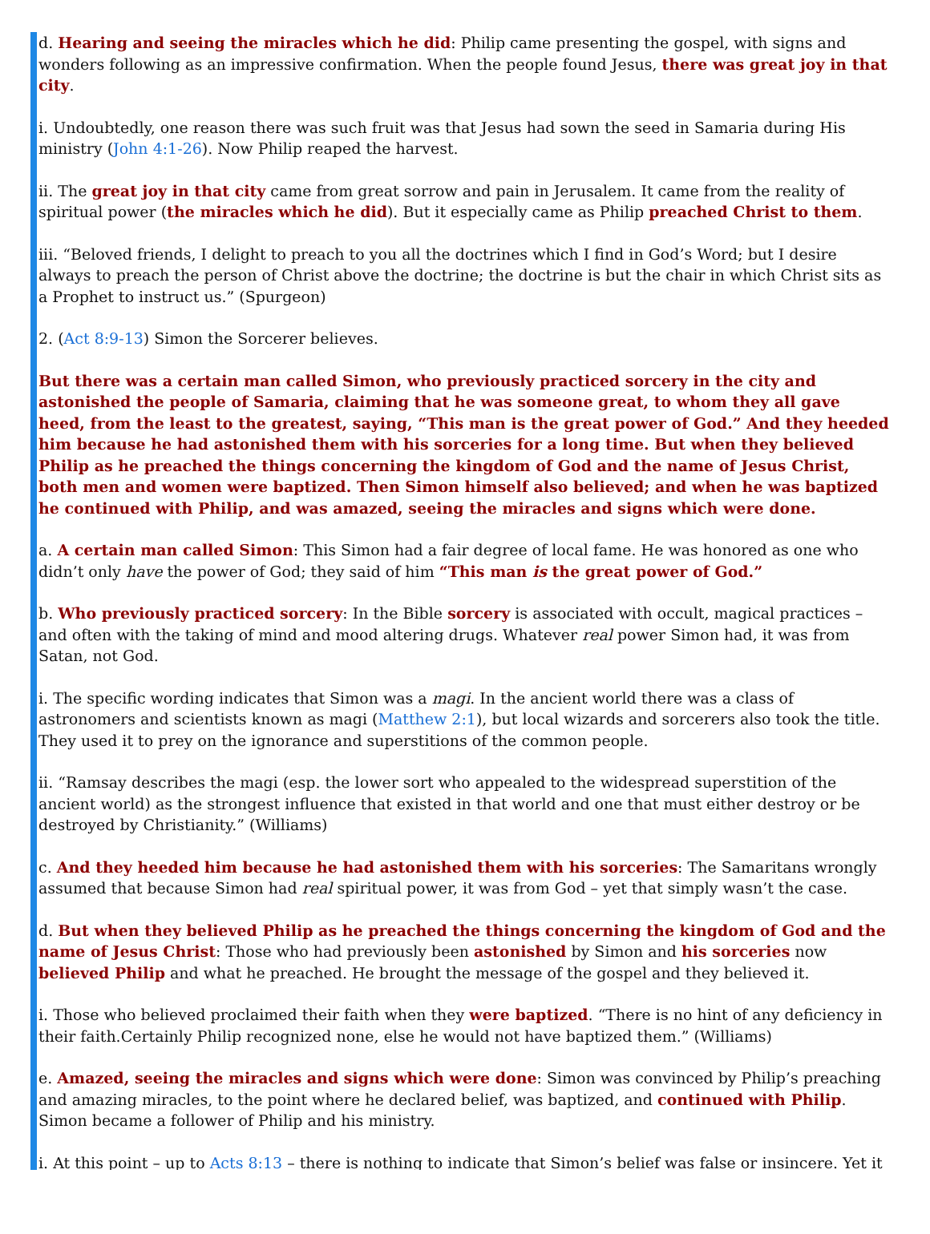d. Hearing and seeing the miracles which he did: Philip came presenting the gospel, with signs and wonders following as an impressive confirmation. When the people found Jesus, there was great joy in that city.
i. Undoubtedly, one reason there was such fruit was that Jesus had sown the seed in Samaria during His ministry (John 4:1-26). Now Philip reaped the harvest.
ii. The great joy in that city came from great sorrow and pain in Jerusalem. It came from the reality of spiritual power (the miracles which he did). But it especially came as Philip preached Christ to them.
iii. “Beloved friends, I delight to preach to you all the doctrines which I find in God’s Word; but I desire always to preach the person of Christ above the doctrine; the doctrine is but the chair in which Christ sits as a Prophet to instruct us.” (Spurgeon)
2. (Act 8:9-13) Simon the Sorcerer believes.
But there was a certain man called Simon, who previously practiced sorcery in the city and astonished the people of Samaria, claiming that he was someone great, to whom they all gave heed, from the least to the greatest, saying, “This man is the great power of God.” And they heeded him because he had astonished them with his sorceries for a long time. But when they believed Philip as he preached the things concerning the kingdom of God and the name of Jesus Christ, both men and women were baptized. Then Simon himself also believed; and when he was baptized he continued with Philip, and was amazed, seeing the miracles and signs which were done.
a. A certain man called Simon: This Simon had a fair degree of local fame. He was honored as one who didn’t only have the power of God; they said of him “This man is the great power of God.”
b. Who previously practiced sorcery: In the Bible sorcery is associated with occult, magical practices – and often with the taking of mind and mood altering drugs. Whatever real power Simon had, it was from Satan, not God.
i. The specific wording indicates that Simon was a magi. In the ancient world there was a class of astronomers and scientists known as magi (Matthew 2:1), but local wizards and sorcerers also took the title. They used it to prey on the ignorance and superstitions of the common people.
ii. “Ramsay describes the magi (esp. the lower sort who appealed to the widespread superstition of the ancient world) as the strongest influence that existed in that world and one that must either destroy or be destroyed by Christianity.” (Williams)
c. And they heeded him because he had astonished them with his sorceries: The Samaritans wrongly assumed that because Simon had real spiritual power, it was from God – yet that simply wasn’t the case.
d. But when they believed Philip as he preached the things concerning the kingdom of God and the name of Jesus Christ: Those who had previously been astonished by Simon and his sorceries now believed Philip and what he preached. He brought the message of the gospel and they believed it.
i. Those who believed proclaimed their faith when they were baptized. “There is no hint of any deficiency in their faith.Certainly Philip recognized none, else he would not have baptized them.” (Williams)
e. Amazed, seeing the miracles and signs which were done: Simon was convinced by Philip’s preaching and amazing miracles, to the point where he declared belief, was baptized, and continued with Philip. Simon became a follower of Philip and his ministry.
i. At this point – up to Acts 8:13 – there is nothing to indicate that Simon’s belief was false or insincere. Yet it